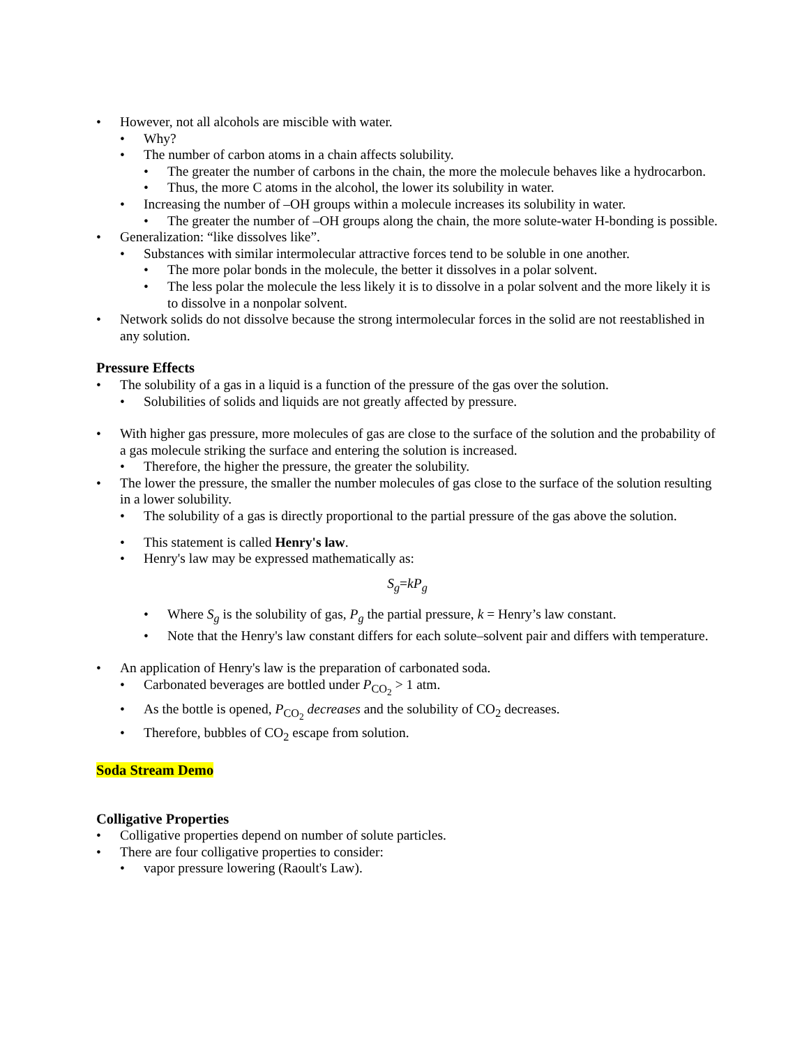• However, not all alcohols are miscible with water.
• Why?
• The number of carbon atoms in a chain affects solubility.
• The greater the number of carbons in the chain, the more the molecule behaves like a hydrocarbon.
• Thus, the more C atoms in the alcohol, the lower its solubility in water.
• Increasing the number of –OH groups within a molecule increases its solubility in water.
• The greater the number of –OH groups along the chain, the more solute-water H-bonding is possible.
• Generalization: “like dissolves like”.
• Substances with similar intermolecular attractive forces tend to be soluble in one another.
• The more polar bonds in the molecule, the better it dissolves in a polar solvent.
• The less polar the molecule the less likely it is to dissolve in a polar solvent and the more likely it is to dissolve in a nonpolar solvent.
• Network solids do not dissolve because the strong intermolecular forces in the solid are not reestablished in any solution.
Pressure Effects
• The solubility of a gas in a liquid is a function of the pressure of the gas over the solution.
• Solubilities of solids and liquids are not greatly affected by pressure.
• With higher gas pressure, more molecules of gas are close to the surface of the solution and the probability of a gas molecule striking the surface and entering the solution is increased.
• Therefore, the higher the pressure, the greater the solubility.
• The lower the pressure, the smaller the number molecules of gas close to the surface of the solution resulting in a lower solubility.
• The solubility of a gas is directly proportional to the partial pressure of the gas above the solution.
• This statement is called Henry's law.
• Henry's law may be expressed mathematically as:
S<sub>g</sub>=kP<sub>g</sub>
• Where S<sub>g</sub> is the solubility of gas, P<sub>g</sub> the partial pressure, k = Henry’s law constant.
• Note that the Henry's law constant differs for each solute–solvent pair and differs with temperature.
• An application of Henry's law is the preparation of carbonated soda.
• Carbonated beverages are bottled under P<sub>CO<sub>2</sub></sub> > 1 atm.
• As the bottle is opened, P<sub>CO<sub>2</sub></sub> decreases and the solubility of CO<sub>2</sub> decreases.
• Therefore, bubbles of CO<sub>2</sub> escape from solution.
Soda Stream Demo
Colligative Properties
• Colligative properties depend on number of solute particles.
• There are four colligative properties to consider:
• vapor pressure lowering (Raoult's Law).